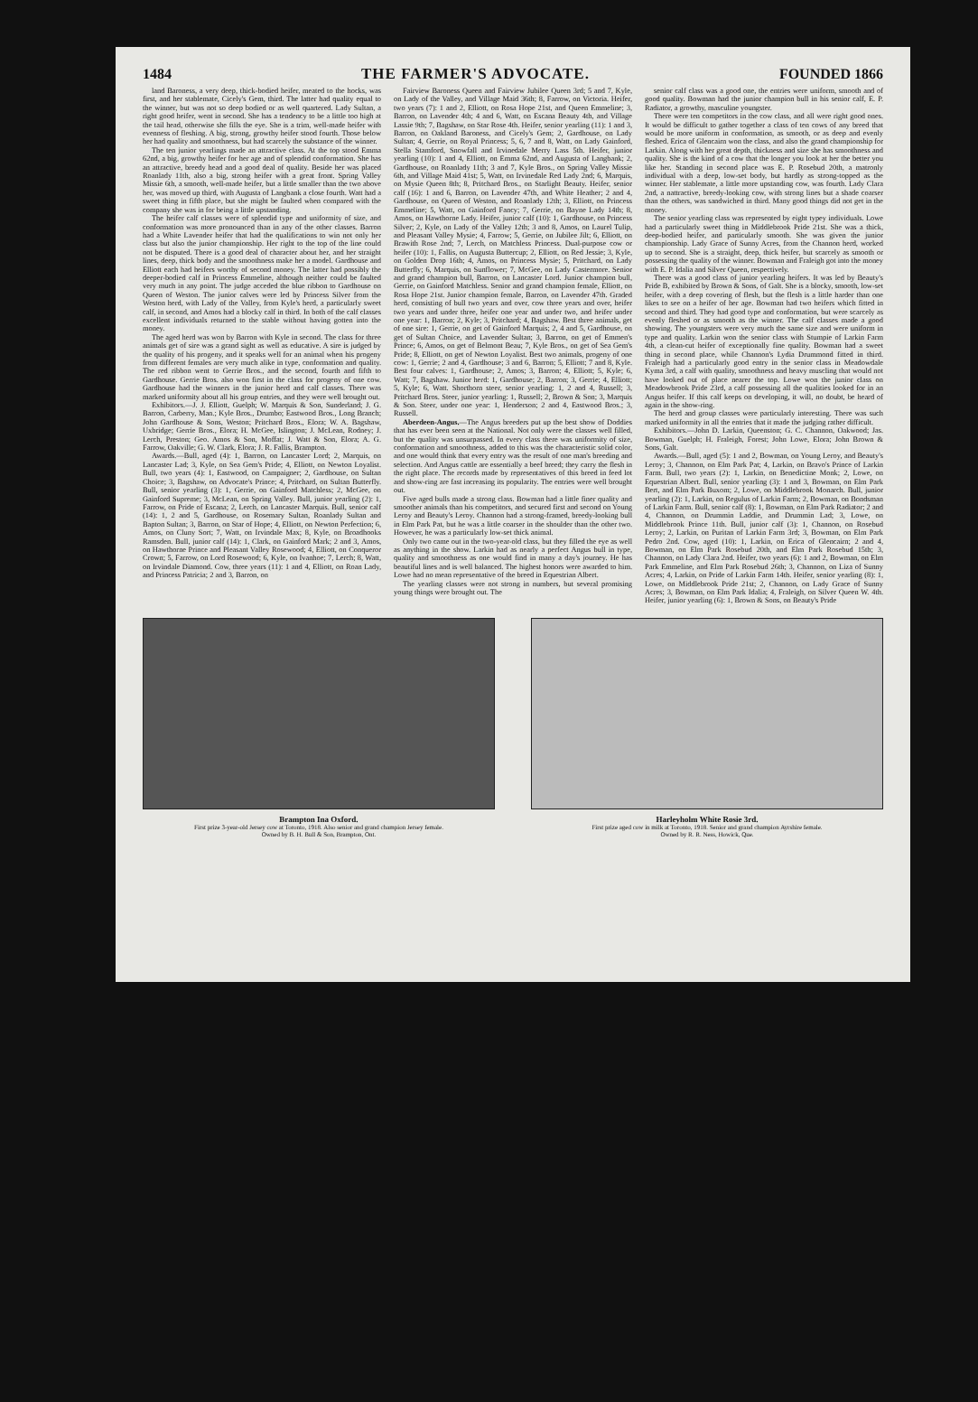1484 THE FARMER'S ADVOCATE. FOUNDED 1866
land Baroness, a very deep, thick-bodied heifer, meated to the hocks, was first, and her stablemate, Cicely's Gem, third. The latter had quality equal to the winner, but was not so deep bodied or as well quartered. Lady Sultan, a right good heifer, went in second. She has a tendency to be a little too high at the tail head, otherwise she fills the eye. She is a trim, well-made heifer with evenness of fleshing. A big, strong, growthy heifer stood fourth. Those below her had quality and smoothness, but had scarcely the substance of the winner.
The ten junior yearlings made an attractive class. At the top stood Emma 62nd, a big, growthy heifer for her age and of splendid conformation. She has an attractive, breedy head and a good deal of quality. Beside her was placed Roanlady 11th, also a big, strong heifer with a great front. Spring Valley Missie 6th, a smooth, well-made heifer, but a little smaller than the two above her, was moved up third, with Augusta of Langbank a close fourth. Watt had a sweet thing in fifth place, but she might be faulted when compared with the company she was in for being a little upstanding.
The heifer calf classes were of splendid type and uniformity of size, and conformation was more pronounced than in any of the other classes. Barron had a White Lavender heifer that had the qualifications to win not only her class but also the junior championship. Her right to the top of the line could not be disputed. There is a good deal of character about her, and her straight lines, deep, thick body and the smoothness make her a model. Gardhouse and Elliott each had heifers worthy of second money. The latter had possibly the deeper-bodied calf in Princess Emmeline, although neither could be faulted very much in any point. The judge acceded the blue ribbon to Gardhouse on Queen of Weston. The junior calves were led by Princess Silver from the Weston herd, with Lady of the Valley, from Kyle's herd, a particularly sweet calf, in second, and Amos had a blocky calf in third. In both of the calf classes excellent individuals returned to the stable without having gotten into the money.
The aged herd was won by Barron with Kyle in second. The class for three animals get of sire was a grand sight as well as educative. A sire is judged by the quality of his progeny, and it speaks well for an animal when his progeny from different females are very much alike in type, conformation and quality. The red ribbon went to Gerrie Bros., and the second, fourth and fifth to Gardhouse. Gerrie Bros. also won first in the class for progeny of one cow. Gardhouse had the winners in the junior herd and calf classes. There was marked uniformity about all his group entries, and they were well brought out.
Exhibitors.—J. J. Elliott, Guelph; W. Marquis & Son, Sunderland; J. G. Barron, Carberry, Man.; Kyle Bros., Drumbo; Eastwood Bros., Long Branch; John Gardhouse & Sons, Weston; Pritchard Bros., Elora; W. A. Bagshaw, Uxbridge; Gerrie Bros., Elora; H. McGee, Islington; J. McLean, Rodney; J. Lerch, Preston; Geo. Amos & Son, Moffat; J. Watt & Son, Elora; A. G. Farrow, Oakville; G. W. Clark, Elora; J. R. Fallis, Brampton.
Awards.—Bull, aged (4): 1, Barron, on Lancaster Lord; 2, Marquis, on Lancaster Lad; 3, Kyle, on Sea Gem's Pride; 4, Elliott, on Newton Loyalist. Bull, two years (4): 1, Eastwood, on Campaigner; 2, Gardhouse, on Sultan Choice; 3, Bagshaw, on Advocate's Prince; 4, Pritchard, on Sultan Butterfly. Bull, senior yearling (3): 1, Gerrie, on Gainford Matchless; 2, McGee, on Gainford Supreme; 3, McLean, on Spring Valley. Bull, junior yearling (2): 1, Farrow, on Pride of Escana; 2, Lerch, on Lancaster Marquis. Bull, senior calf (14): 1, 2 and 5, Gardhouse, on Rosemary Sultan, Roanlady Sultan and Bapton Sultan; 3, Barron, on Star of Hope; 4, Elliott, on Newton Perfection; 6, Amos, on Cluny Sort; 7, Watt, on Irvindale Max; 8, Kyle, on Broadhooks Ramsden. Bull, junior calf (14): 1, Clark, on Gainford Mark; 2 and 3, Amos, on Hawthorne Prince and Pleasant Valley Rosewood; 4, Elliott, on Conqueror Crown; 5, Farrow, on Lord Rosewood; 6, Kyle, on Ivanhoe; 7, Lerch; 8, Watt, on Irvindale Diamond. Cow, three years (11): 1 and 4, Elliott, on Roan Lady, and Princess Patricia; 2 and 3, Barron, on
Fairview Baroness Queen and Fairview Jubilee Queen 3rd; 5 and 7, Kyle, on Lady of the Valley, and Village Maid 36th; 8, Farrow, on Victoria. Heifer, two years (7): 1 and 2, Elliott, on Rosa Hope 21st, and Queen Emmeline; 3, Barron, on Lavender 4th; 4 and 6, Watt, on Escana Beauty 4th, and Village Lassie 9th; 7, Bagshaw, on Star Rose 4th. Heifer, senior yearling (11): 1 and 3, Barron, on Oakland Baroness, and Cicely's Gem; 2, Gardhouse, on Lady Sultan; 4, Gerrie, on Royal Princess; 5, 6, 7 and 8, Watt, on Lady Gainford, Stella Stamford, Snowfall and Irvinedale Merry Lass 5th. Heifer, junior yearling (10): 1 and 4, Elliott, on Emma 62nd, and Augusta of Langbank; 2, Gardhouse, on Roanlady 11th; 3 and 7, Kyle Bros., on Spring Valley Missie 6th, and Village Maid 41st; 5, Watt, on Irvinedale Red Lady 2nd; 6, Marquis, on Mysie Queen 8th; 8, Pritchard Bros., on Starlight Beauty. Heifer, senior calf (16): 1 and 6, Barron, on Lavender 47th, and White Heather; 2 and 4, Gardhouse, on Queen of Weston, and Roanlady 12th; 3, Elliott, on Princess Emmeline; 5, Watt, on Gainford Fancy; 7, Gerrie, on Bayne Lady 14th; 8, Amos, on Hawthorne Lady. Heifer, junior calf (10): 1, Gardhouse, on Princess Silver; 2, Kyle, on Lady of the Valley 12th; 3 and 8, Amos, on Laurel Tulip, and Pleasant Valley Mysie; 4, Farrow; 5, Gerrie, on Jubilee Jilt; 6, Elliott, on Brawith Rose 2nd; 7, Lerch, on Matchless Princess. Dual-purpose cow or heifer (10): 1, Fallis, on Augusta Buttercup; 2, Elliott, on Red Jessie; 3, Kyle, on Golden Drop 16th; 4, Amos, on Princess Mysie; 5, Pritchard, on Lady Butterfly; 6, Marquis, on Sunflower; 7, McGee, on Lady Castermore. Senior and grand champion bull, Barron, on Lancaster Lord. Junior champion bull, Gerrie, on Gainford Matchless. Senior and grand champion female, Elliott, on Rosa Hope 21st. Junior champion female, Barron, on Lavender 47th. Graded herd, consisting of bull two years and over, cow three years and over, heifer two years and under three, heifer one year and under two, and heifer under one year: 1, Barron; 2, Kyle; 3, Pritchard; 4, Bagshaw. Best three animals, get of one sire: 1, Gerrie, on get of Gainford Marquis; 2, 4 and 5, Gardhouse, on get of Sultan Choice, and Lavender Sultan; 3, Barron, on get of Emmen's Prince; 6, Amos, on get of Belmont Beau; 7, Kyle Bros., on get of Sea Gem's Pride; 8, Elliott, on get of Newton Loyalist. Best two animals, progeny of one cow: 1, Gerrie; 2 and 4, Gardhouse; 3 and 6, Barron; 5, Elliott; 7 and 8, Kyle. Best four calves: 1, Gardhouse; 2, Amos; 3, Barron; 4, Elliott; 5, Kyle; 6, Watt; 7, Bagshaw. Junior herd: 1, Gardhouse; 2, Barron; 3, Gerrie; 4, Elliott; 5, Kyle; 6, Watt. Shorthorn steer, senior yearling: 1, 2 and 4, Russell; 3, Pritchard Bros. Steer, junior yearling: 1, Russell; 2, Brown & Son; 3, Marquis & Son. Steer, under one year: 1, Henderson; 2 and 4, Eastwood Bros.; 3, Russell.
Aberdeen-Angus.—The Angus breeders put up the best show of Doddies that has ever been seen at the National. Not only were the classes well filled, but the quality was unsurpassed. In every class there was uniformity of size, conformation and smoothness, added to this was the characteristic solid color, and one would think that every entry was the result of one man's breeding and selection. And Angus cattle are essentially a beef breed; they carry the flesh in the right place. The records made by representatives of this breed in feed lot and show-ring are fast increasing its popularity. The entries were well brought out.
Five aged bulls made a strong class. Bowman had a little finer quality and smoother animals than his competitors, and secured first and second on Young Leroy and Beauty's Leroy. Channon had a strong-framed, breedy-looking bull in Elm Park Pat, but he was a little coarser in the shoulder than the other two. However, he was a particularly low-set thick animal.
Only two came out in the two-year-old class, but they filled the eye as well as anything in the show. Larkin had as nearly a perfect Angus bull in type, quality and smoothness as one would find in many a day's journey. He has beautiful lines and is well balanced. The highest honors were awarded to him. Lowe had no mean representative of the breed in Equestrian Albert.
The yearling classes were not strong in numbers, but several promising young things were brought out. The
senior calf class was a good one, the entries were uniform, smooth and of good quality. Bowman had the junior champion bull in his senior calf, E. P. Radiator, a growthy, masculine youngster.
There were ten competitors in the cow class, and all were right good ones. It would be difficult to gather together a class of ten cows of any breed that would be more uniform in conformation, as smooth, or as deep and evenly fleshed. Erica of Glencairn won the class, and also the grand championship for Larkin. Along with her great depth, thickness and size she has smoothness and quality. She is the kind of a cow that the longer you look at her the better you like her. Standing in second place was E. P. Rosebud 20th, a matronly individual with a deep, low-set body, but hardly as strong-topped as the winner. Her stablemate, a little more upstanding cow, was fourth. Lady Clara 2nd, a nattractive, breedy-looking cow, with strong lines but a shade coarser than the others, was sandwiched in third. Many good things did not get in the money.
The senior yearling class was represented by eight typey individuals. Lowe had a particularly sweet thing in Middlebrook Pride 21st. She was a thick, deep-bodied heifer, and particularly smooth. She was given the junior championship. Lady Grace of Sunny Acres, from the Channon herd, worked up to second. She is a straight, deep, thick heifer, but scarcely as smooth or possessing the quality of the winner. Bowman and Fraleigh got into the money with E. P. Idalia and Silver Queen, respectively.
There was a good class of junior yearling heifers. It was led by Beauty's Pride B, exhibited by Brown & Sons, of Galt. She is a blocky, smooth, low-set heifer, with a deep covering of flesh, but the flesh is a little harder than one likes to see on a heifer of her age. Bowman had two heifers which fitted in second and third. They had good type and conformation, but were scarcely as evenly fleshed or as smooth as the winner. The calf classes made a good showing. The youngsters were very much the same size and were uniform in type and quality. Larkin won the senior class with Stumpie of Larkin Farm 4th, a clean-cut heifer of exceptionally fine quality. Bowman had a sweet thing in second place, while Channon's Lydia Drummond fitted in third. Fraleigh had a particularly good entry in the senior class in Meadowdale Kyma 3rd, a calf with quality, smoothness and heavy muscling that would not have looked out of place nearer the top. Lowe won the junior class on Meadowbrook Pride 23rd, a calf possessing all the qualities looked for in an Angus heifer. If this calf keeps on developing, it will, no doubt, be heard of again in the show-ring.
The herd and group classes were particularly interesting. There was such marked uniformity in all the entries that it made the judging rather difficult.
Exhibitors.—John D. Larkin, Queenston; G. C. Channon, Oakwood; Jas. Bowman, Guelph; H. Fraleigh, Forest; John Lowe, Elora; John Brown & Sons, Galt.
Awards.—Bull, aged (5): 1 and 2, Bowman, on Young Leroy, and Beauty's Leroy; 3, Channon, on Elm Park Pat; 4, Larkin, on Bravo's Prince of Larkin Farm. Bull, two years (2): 1, Larkin, on Benedictine Monk; 2, Lowe, on Equestrian Albert. Bull, senior yearling (3): 1 and 3, Bowman, on Elm Park Bert, and Elm Park Buxom; 2, Lowe, on Middlebrook Monarch. Bull, junior yearling (2): 1, Larkin, on Regulus of Larkin Farm; 2, Bowman, on Bondsman of Larkin Farm. Bull, senior calf (8): 1, Bowman, on Elm Park Radiator; 2 and 4, Channon, on Drummin Laddie, and Drummin Lad; 3, Lowe, on Middlebrook Prince 11th. Bull, junior calf (3): 1, Channon, on Rosebud Leroy; 2, Larkin, on Puritan of Larkin Farm 3rd; 3, Bowman, on Elm Park Pedro 2nd. Cow, aged (10): 1, Larkin, on Erica of Glencairn; 2 and 4, Bowman, on Elm Park Rosebud 20th, and Elm Park Rosebud 15th; 3, Channon, on Lady Clara 2nd. Heifer, two years (6): 1 and 2, Bowman, on Elm Park Emmeline, and Elm Park Rosebud 26th; 3, Channon, on Liza of Sunny Acres; 4, Larkin, on Pride of Larkin Farm 14th. Heifer, senior yearling (8): 1, Lowe, on Middlebrook Pride 21st; 2, Channon, on Lady Grace of Sunny Acres; 3, Bowman, on Elm Park Idalia; 4, Fraleigh, on Silver Queen W. 4th. Heifer, junior yearling (6): 1, Brown & Sons, on Beauty's Pride
Brampton Ina Oxford.
First prize 3-year-old Jersey cow at Toronto, 1918. Also senior and grand champion Jersey female.
Owned by B. H. Bull & Son, Brampton, Ont.
Harleyholm White Rosie 3rd.
First prize aged cow in milk at Toronto, 1918. Senior and grand champion Ayrshire female.
Owned by R. R. Ness, Howick, Que.